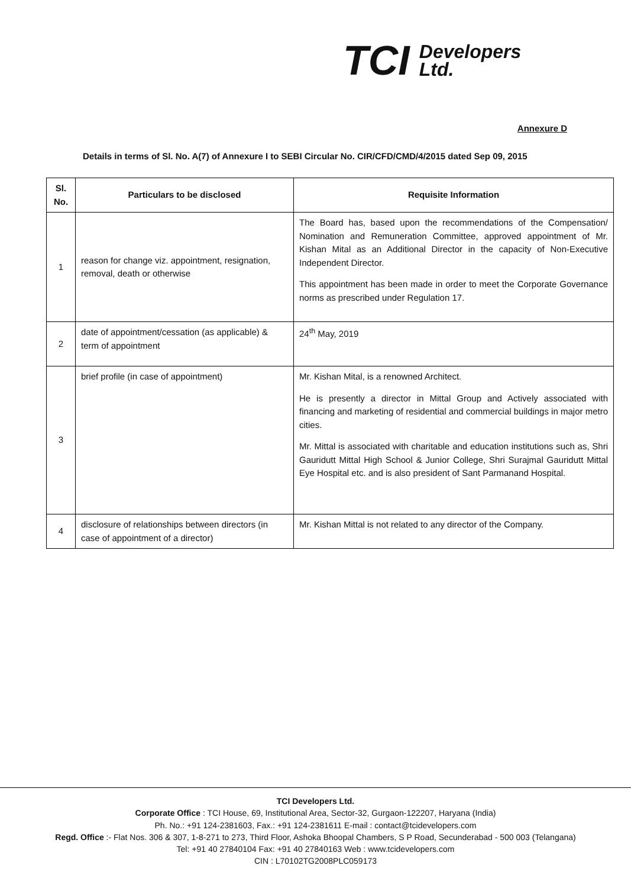TCI Developers
Ltd.
Annexure D
Details in terms of Sl. No. A(7) of Annexure I to SEBI Circular No. CIR/CFD/CMD/4/2015 dated Sep 09, 2015
| Sl. No. | Particulars to be disclosed | Requisite Information |
| --- | --- | --- |
| 1 | reason for change viz. appointment, resignation, removal, death or otherwise | The Board has, based upon the recommendations of the Compensation/ Nomination and Remuneration Committee, approved appointment of Mr. Kishan Mital as an Additional Director in the capacity of Non-Executive Independent Director. This appointment has been made in order to meet the Corporate Governance norms as prescribed under Regulation 17. |
| 2 | date of appointment/cessation (as applicable) & term of appointment | 24<sup>th</sup> May, 2019 |
| 3 | brief profile (in case of appointment) | Mr. Kishan Mital, is a renowned Architect. He is presently a director in Mittal Group and Actively associated with financing and marketing of residential and commercial buildings in major metro cities. Mr. Mittal is associated with charitable and education institutions such as, Shri Gauridutt Mittal High School & Junior College, Shri Surajmal Gauridutt Mittal Eye Hospital etc. and is also president of Sant Parmanand Hospital. |
| 4 | disclosure of relationships between directors (in case of appointment of a director) | Mr. Kishan Mittal is not related to any director of the Company. |
TCI Developers Ltd.
Corporate Office : TCI House, 69, Institutional Area, Sector-32, Gurgaon-122207, Haryana (India)
Ph. No.: +91 124-2381603, Fax.: +91 124-2381611 E-mail : contact@tcidevelopers.com
Regd. Office :- Flat Nos. 306 & 307, 1-8-271 to 273, Third Floor, Ashoka Bhoopal Chambers, S P Road, Secunderabad - 500 003 (Telangana)
Tel: +91 40 27840104 Fax: +91 40 27840163 Web : www.tcidevelopers.com
CIN : L70102TG2008PLC059173